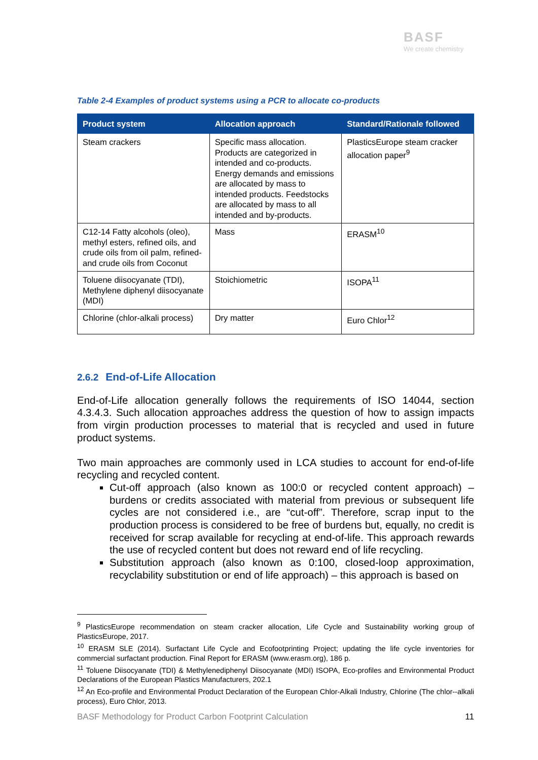BASF
We create chemistry
Table 2-4 Examples of product systems using a PCR to allocate co-products
| Product system | Allocation approach | Standard/Rationale followed |
| --- | --- | --- |
| Steam crackers | Specific mass allocation. Products are categorized in intended and co-products. Energy demands and emissions are allocated by mass to intended products. Feedstocks are allocated by mass to all intended and by-products. | PlasticsEurope steam cracker allocation paper<sup>9</sup> |
| C12-14 Fatty alcohols (oleo), methyl esters, refined oils, and crude oils from oil palm, refined- and crude oils from Coconut | Mass | ERASM<sup>10</sup> |
| Toluene diisocyanate (TDI), Methylene diphenyl diisocyanate (MDI) | Stoichiometric | ISOPA<sup>11</sup> |
| Chlorine (chlor-alkali process) | Dry matter | Euro Chlor<sup>12</sup> |
2.6.2 End-of-Life Allocation
End-of-Life allocation generally follows the requirements of ISO 14044, section 4.3.4.3. Such allocation approaches address the question of how to assign impacts from virgin production processes to material that is recycled and used in future product systems.
Two main approaches are commonly used in LCA studies to account for end-of-life recycling and recycled content.
Cut-off approach (also known as 100:0 or recycled content approach) – burdens or credits associated with material from previous or subsequent life cycles are not considered i.e., are “cut-off”. Therefore, scrap input to the production process is considered to be free of burdens but, equally, no credit is received for scrap available for recycling at end-of-life. This approach rewards the use of recycled content but does not reward end of life recycling.
Substitution approach (also known as 0:100, closed-loop approximation, recyclability substitution or end of life approach) – this approach is based on
<sup>9</sup> PlasticsEurope recommendation on steam cracker allocation, Life Cycle and Sustainability working group of PlasticsEurope, 2017.
<sup>10</sup> ERASM SLE (2014). Surfactant Life Cycle and Ecofootprinting Project; updating the life cycle inventories for commercial surfactant production. Final Report for ERASM (www.erasm.org), 186 p.
<sup>11</sup> Toluene Diisocyanate (TDI) & Methylenediphenyl Diisocyanate (MDI) ISOPA, Eco-profiles and Environmental Product Declarations of the European Plastics Manufacturers, 202.1
<sup>12</sup> An Eco-profile and Environmental Product Declaration of the European Chlor-Alkali Industry, Chlorine (The chlor--alkali process), Euro Chlor, 2013.
BASF Methodology for Product Carbon Footprint Calculation 11